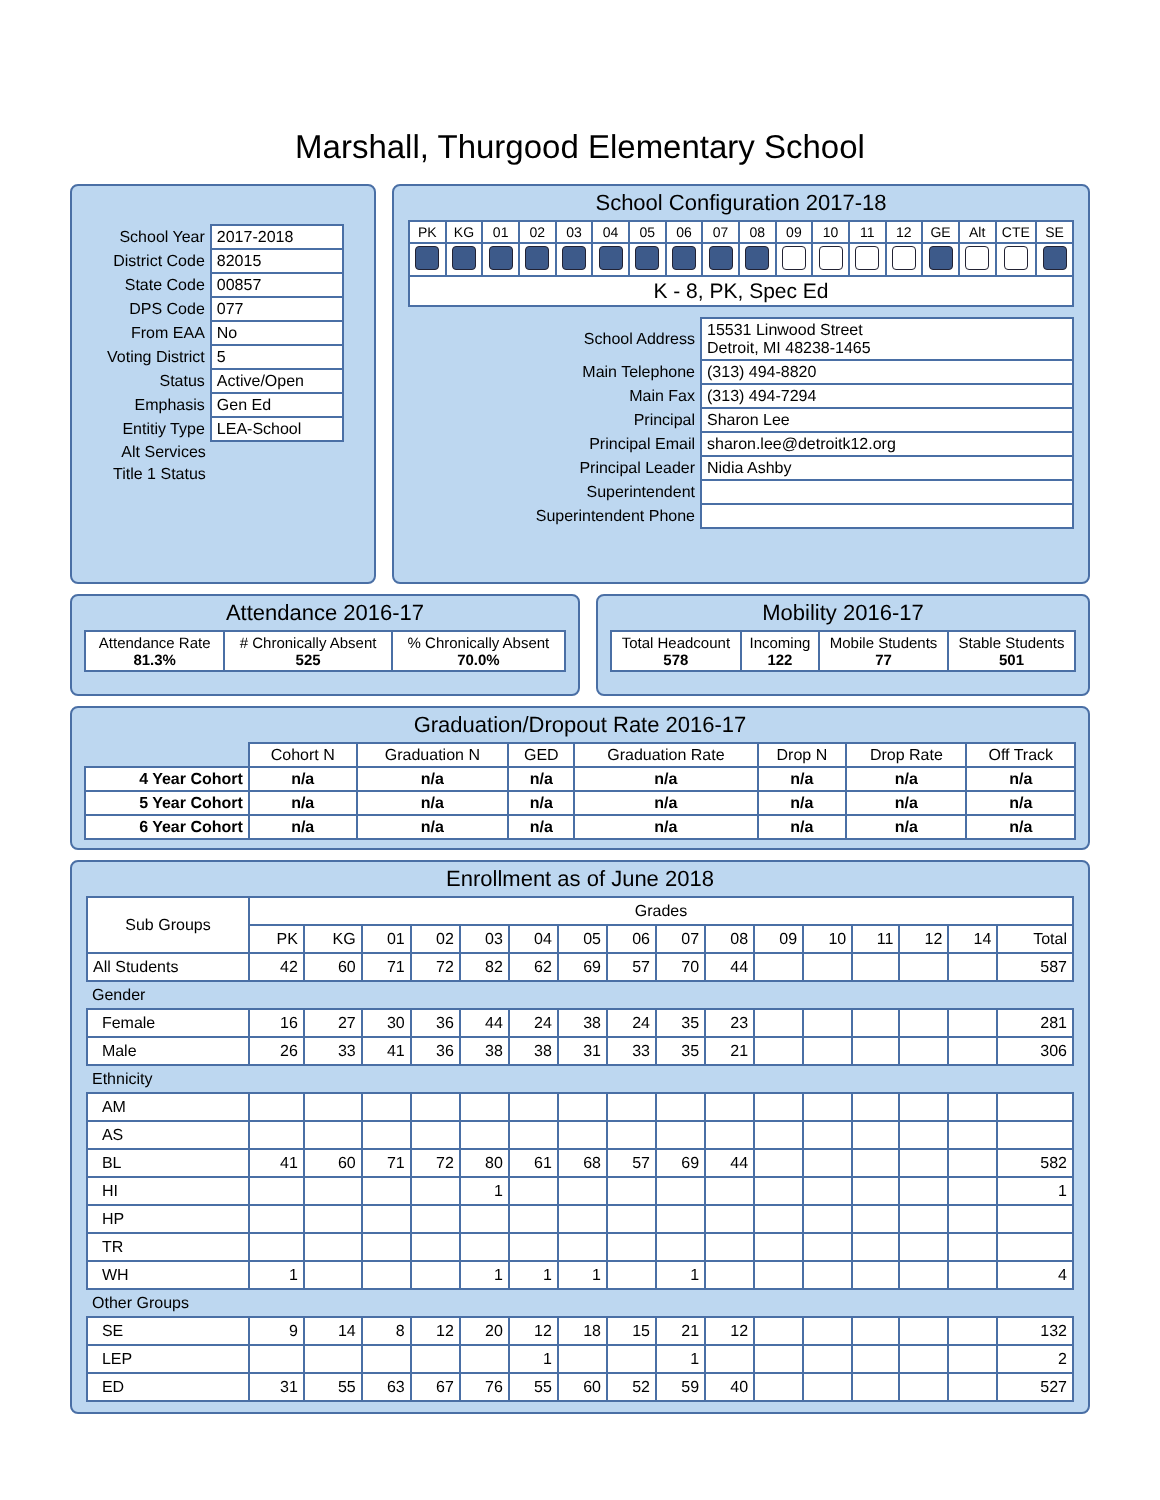Marshall, Thurgood Elementary School
| School Year | 2017-2018 |
| District Code | 82015 |
| State Code | 00857 |
| DPS Code | 077 |
| From EAA | No |
| Voting District | 5 |
| Status | Active/Open |
| Emphasis | Gen Ed |
| Entitiy Type | LEA-School |
| Alt Services | |
| Title 1 Status | |
School Configuration 2017-18
| PK | KG | 01 | 02 | 03 | 04 | 05 | 06 | 07 | 08 | 09 | 10 | 11 | 12 | GE | Alt | CTE | SE |
| K - 8, PK, Spec Ed | | | | | | | | | | | | | | | | | |
| School Address | 15531 Linwood Street Detroit, MI 48238-1465 |
| Main Telephone | (313) 494-8820 |
| Main Fax | (313) 494-7294 |
| Principal | Sharon Lee |
| Principal Email | sharon.lee@detroitk12.org |
| Principal Leader | Nidia Ashby |
| Superintendent | |
| Superintendent Phone | |
Attendance 2016-17
| Attendance Rate 81.3% | # Chronically Absent 525 | % Chronically Absent 70.0% |
Mobility 2016-17
| Total Headcount 578 | Incoming 122 | Mobile Students 77 | Stable Students 501 |
Graduation/Dropout Rate 2016-17
| | Cohort N | Graduation N | GED | Graduation Rate | Drop N | Drop Rate | Off Track |
| 4 Year Cohort | n/a | n/a | n/a | n/a | n/a | n/a | n/a |
| 5 Year Cohort | n/a | n/a | n/a | n/a | n/a | n/a | n/a |
| 6 Year Cohort | n/a | n/a | n/a | n/a | n/a | n/a | n/a |
Enrollment as of June 2018
| Sub Groups | Grades | | | | | | | | | | | | | | | |
| | PK | KG | 01 | 02 | 03 | 04 | 05 | 06 | 07 | 08 | 09 | 10 | 11 | 12 | 14 | Total |
| All Students | 42 | 60 | 71 | 72 | 82 | 62 | 69 | 57 | 70 | 44 | | | | | | 587 |
| Gender | | | | | | | | | | | | | | | | |
| Female | 16 | 27 | 30 | 36 | 44 | 24 | 38 | 24 | 35 | 23 | | | | | | 281 |
| Male | 26 | 33 | 41 | 36 | 38 | 38 | 31 | 33 | 35 | 21 | | | | | | 306 |
| Ethnicity | | | | | | | | | | | | | | | | |
| AM | | | | | | | | | | | | | | | | |
| AS | | | | | | | | | | | | | | | | |
| BL | 41 | 60 | 71 | 72 | 80 | 61 | 68 | 57 | 69 | 44 | | | | | | 582 |
| HI | | | | | 1 | | | | | | | | | | | 1 |
| HP | | | | | | | | | | | | | | | | |
| TR | | | | | | | | | | | | | | | | |
| WH | 1 | | | | 1 | 1 | 1 | | 1 | | | | | | | 4 |
| Other Groups | | | | | | | | | | | | | | | | |
| SE | 9 | 14 | 8 | 12 | 20 | 12 | 18 | 15 | 21 | 12 | | | | | | 132 |
| LEP | | | | | | 1 | | | 1 | | | | | | | 2 |
| ED | 31 | 55 | 63 | 67 | 76 | 55 | 60 | 52 | 59 | 40 | | | | | | 527 |